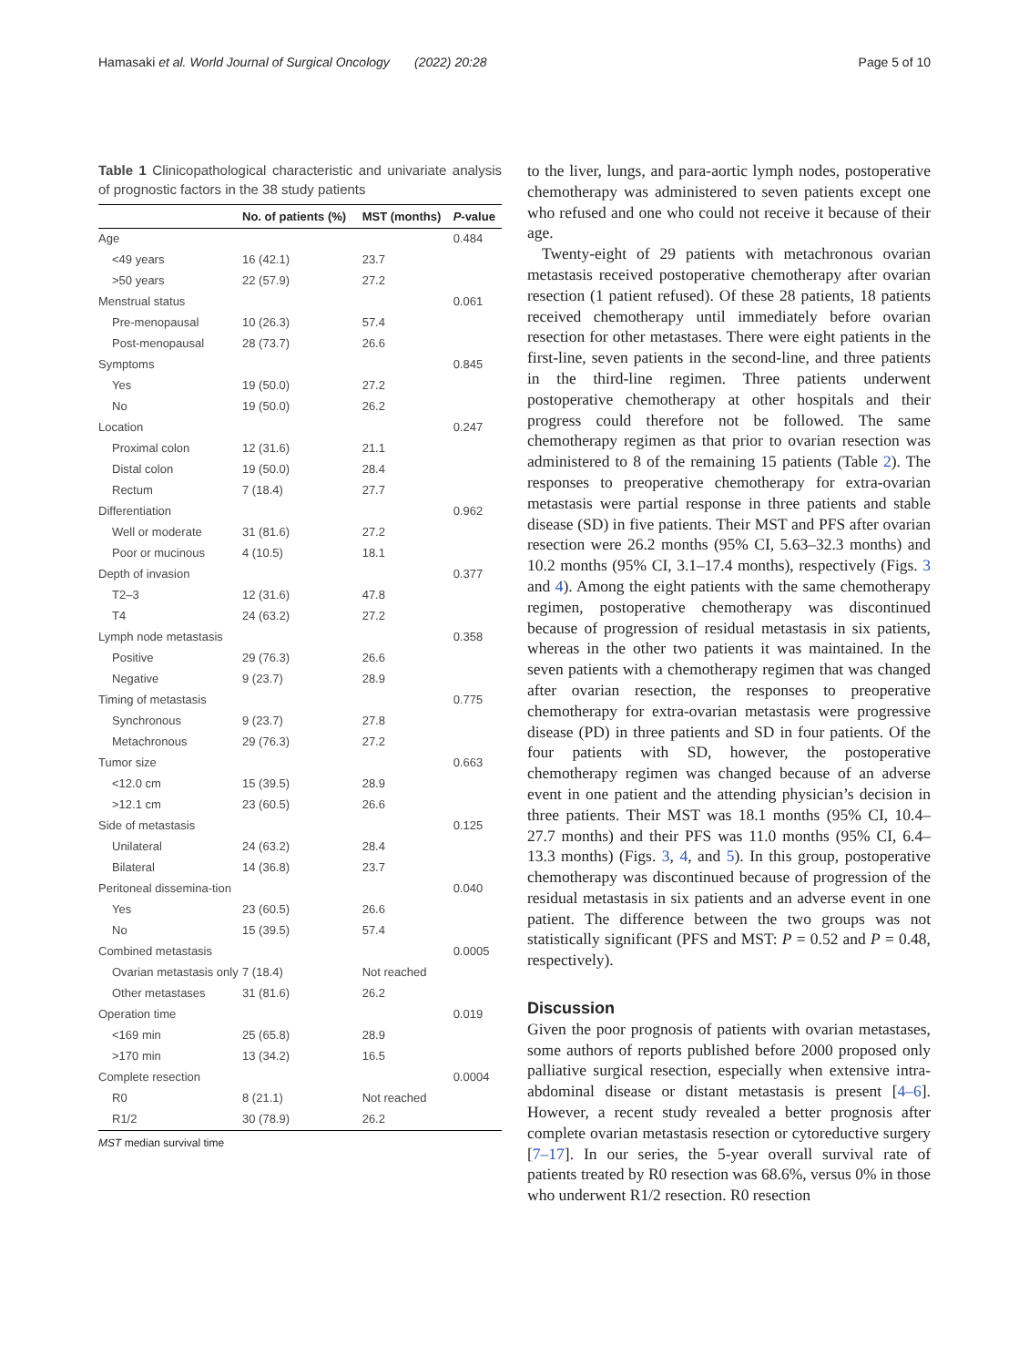Hamasaki et al. World Journal of Surgical Oncology (2022) 20:28 Page 5 of 10
Table 1 Clinicopathological characteristic and univariate analysis of prognostic factors in the 38 study patients
| | No. of patients (%) | MST (months) | P -value |
| --- | --- | --- | --- |
| Age | | | 0.484 |
| <49 years | 16 (42.1) | 23.7 | |
| >50 years | 22 (57.9) | 27.2 | |
| Menstrual status | | | 0.061 |
| Pre-menopausal | 10 (26.3) | 57.4 | |
| Post-menopausal | 28 (73.7) | 26.6 | |
| Symptoms | | | 0.845 |
| Yes | 19 (50.0) | 27.2 | |
| No | 19 (50.0) | 26.2 | |
| Location | | | 0.247 |
| Proximal colon | 12 (31.6) | 21.1 | |
| Distal colon | 19 (50.0) | 28.4 | |
| Rectum | 7 (18.4) | 27.7 | |
| Differentiation | | | 0.962 |
| Well or moderate | 31 (81.6) | 27.2 | |
| Poor or mucinous | 4 (10.5) | 18.1 | |
| Depth of invasion | | | 0.377 |
| T2–3 | 12 (31.6) | 47.8 | |
| T4 | 24 (63.2) | 27.2 | |
| Lymph node metastasis | | | 0.358 |
| Positive | 29 (76.3) | 26.6 | |
| Negative | 9 (23.7) | 28.9 | |
| Timing of metastasis | | | 0.775 |
| Synchronous | 9 (23.7) | 27.8 | |
| Metachronous | 29 (76.3) | 27.2 | |
| Tumor size | | | 0.663 |
| <12.0 cm | 15 (39.5) | 28.9 | |
| >12.1 cm | 23 (60.5) | 26.6 | |
| Side of metastasis | | | 0.125 |
| Unilateral | 24 (63.2) | 28.4 | |
| Bilateral | 14 (36.8) | 23.7 | |
| Peritoneal dissemina-tion | | | 0.040 |
| Yes | 23 (60.5) | 26.6 | |
| No | 15 (39.5) | 57.4 | |
| Combined metastasis | | | 0.0005 |
| Ovarian metastasis only | 7 (18.4) | Not reached | |
| Other metastases | 31 (81.6) | 26.2 | |
| Operation time | | | 0.019 |
| <169 min | 25 (65.8) | 28.9 | |
| >170 min | 13 (34.2) | 16.5 | |
| Complete resection | | | 0.0004 |
| R0 | 8 (21.1) | Not reached | |
| R1/2 | 30 (78.9) | 26.2 | |
MST median survival time
to the liver, lungs, and para-aortic lymph nodes, postoperative chemotherapy was administered to seven patients except one who refused and one who could not receive it because of their age.
Twenty-eight of 29 patients with metachronous ovarian metastasis received postoperative chemotherapy after ovarian resection (1 patient refused). Of these 28 patients, 18 patients received chemotherapy until immediately before ovarian resection for other metastases. There were eight patients in the first-line, seven patients in the second-line, and three patients in the third-line regimen. Three patients underwent postoperative chemotherapy at other hospitals and their progress could therefore not be followed. The same chemotherapy regimen as that prior to ovarian resection was administered to 8 of the remaining 15 patients (Table 2). The responses to preoperative chemotherapy for extra-ovarian metastasis were partial response in three patients and stable disease (SD) in five patients. Their MST and PFS after ovarian resection were 26.2 months (95% CI, 5.63–32.3 months) and 10.2 months (95% CI, 3.1–17.4 months), respectively (Figs. 3 and 4). Among the eight patients with the same chemotherapy regimen, postoperative chemotherapy was discontinued because of progression of residual metastasis in six patients, whereas in the other two patients it was maintained. In the seven patients with a chemotherapy regimen that was changed after ovarian resection, the responses to preoperative chemotherapy for extra-ovarian metastasis were progressive disease (PD) in three patients and SD in four patients. Of the four patients with SD, however, the postoperative chemotherapy regimen was changed because of an adverse event in one patient and the attending physician’s decision in three patients. Their MST was 18.1 months (95% CI, 10.4–27.7 months) and their PFS was 11.0 months (95% CI, 6.4–13.3 months) (Figs. 3, 4, and 5). In this group, postoperative chemotherapy was discontinued because of progression of the residual metastasis in six patients and an adverse event in one patient. The difference between the two groups was not statistically significant (PFS and MST: P = 0.52 and P = 0.48, respectively).
Discussion
Given the poor prognosis of patients with ovarian metastases, some authors of reports published before 2000 proposed only palliative surgical resection, especially when extensive intra-abdominal disease or distant metastasis is present [4–6]. However, a recent study revealed a better prognosis after complete ovarian metastasis resection or cytoreductive surgery [7–17]. In our series, the 5-year overall survival rate of patients treated by R0 resection was 68.6%, versus 0% in those who underwent R1/2 resection. R0 resection